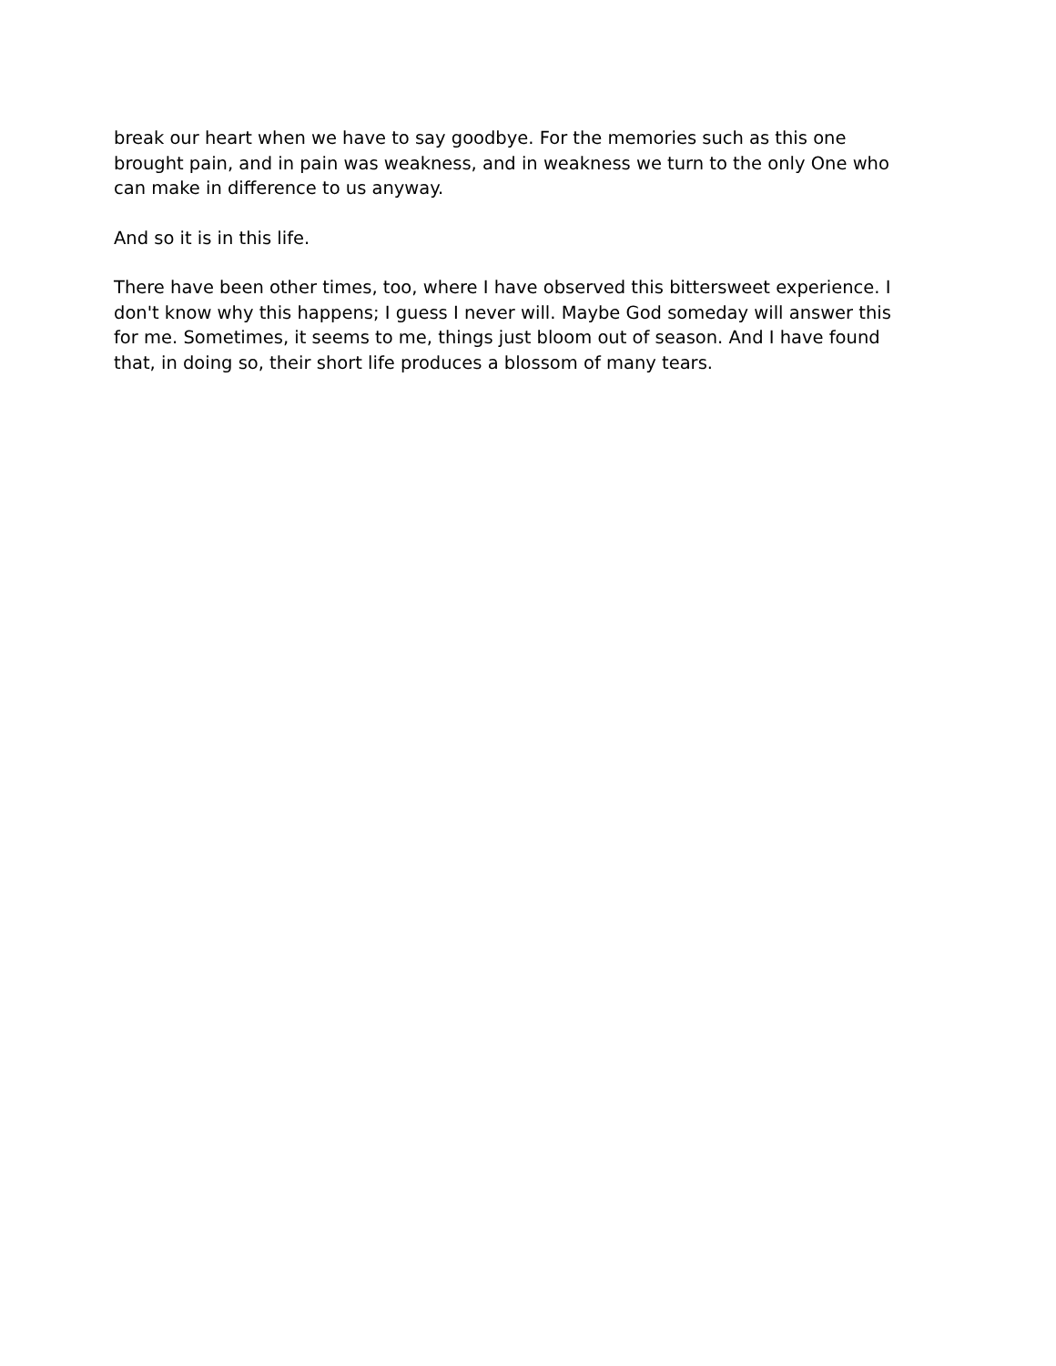break our heart when we have to say goodbye. For the memories such as this one brought pain, and in pain was weakness, and in weakness we turn to the only One who can make in difference to us anyway.
And so it is in this life.
There have been other times, too, where I have observed this bittersweet experience. I don't know why this happens; I guess I never will. Maybe God someday will answer this for me. Sometimes, it seems to me, things just bloom out of season. And I have found that, in doing so, their short life produces a blossom of many tears.